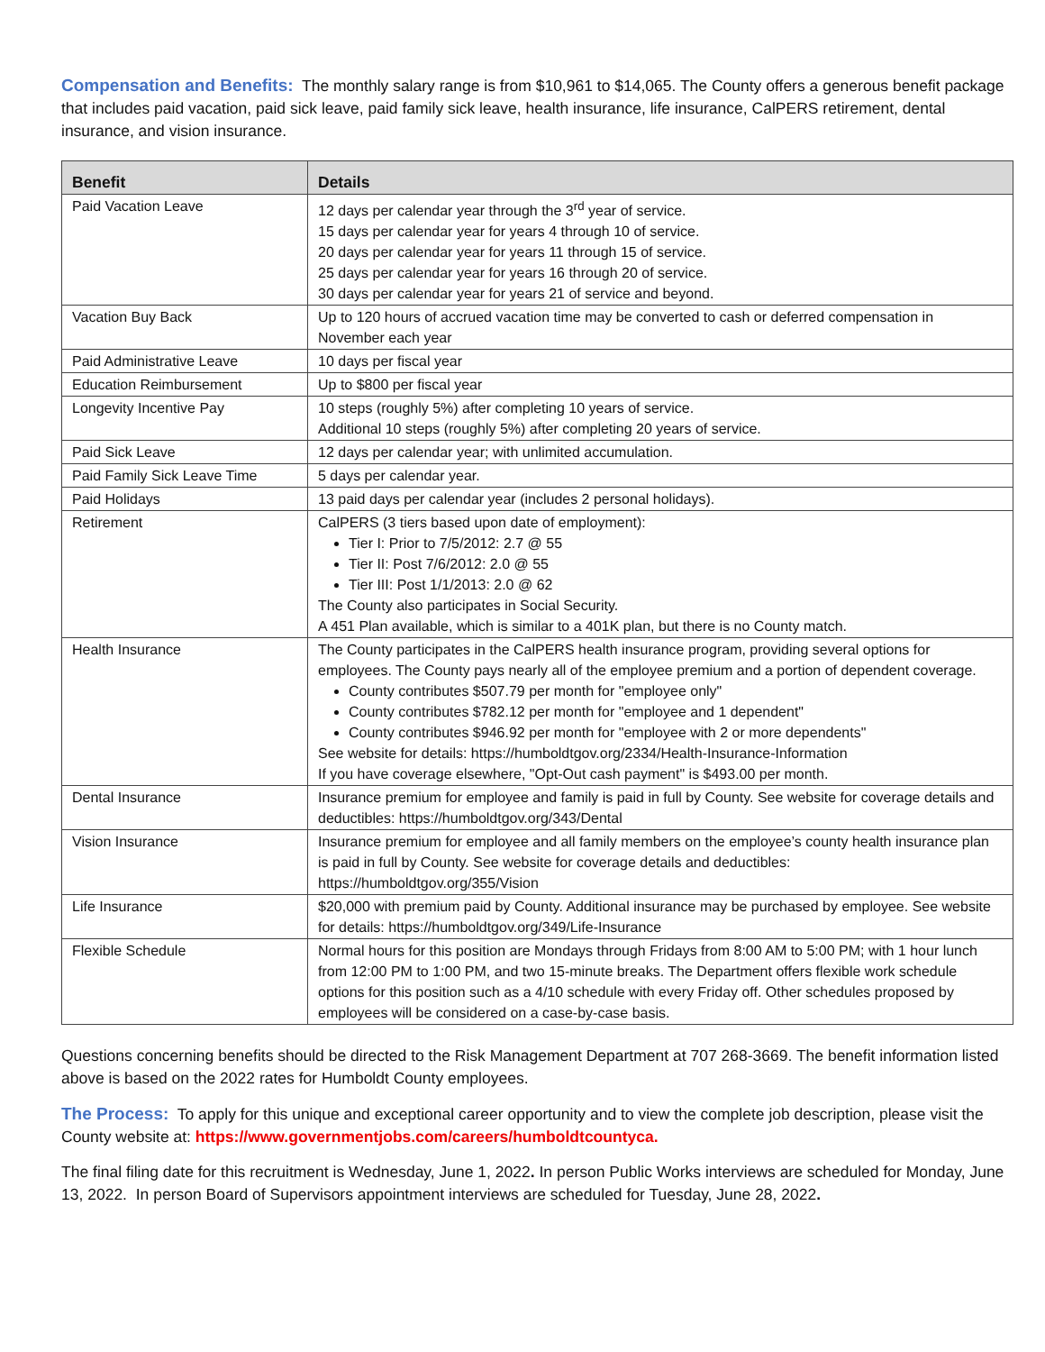Compensation and Benefits: The monthly salary range is from $10,961 to $14,065. The County offers a generous benefit package that includes paid vacation, paid sick leave, paid family sick leave, health insurance, life insurance, CalPERS retirement, dental insurance, and vision insurance.
| Benefit | Details |
| --- | --- |
| Paid Vacation Leave | 12 days per calendar year through the 3<sup>rd</sup> year of service. 15 days per calendar year for years 4 through 10 of service. 20 days per calendar year for years 11 through 15 of service. 25 days per calendar year for years 16 through 20 of service. 30 days per calendar year for years 21 of service and beyond. |
| Vacation Buy Back | Up to 120 hours of accrued vacation time may be converted to cash or deferred compensation in November each year |
| Paid Administrative Leave | 10 days per fiscal year |
| Education Reimbursement | Up to $800 per fiscal year |
| Longevity Incentive Pay | 10 steps (roughly 5%) after completing 10 years of service. Additional 10 steps (roughly 5%) after completing 20 years of service. |
| Paid Sick Leave | 12 days per calendar year; with unlimited accumulation. |
| Paid Family Sick Leave Time | 5 days per calendar year. |
| Paid Holidays | 13 paid days per calendar year (includes 2 personal holidays). |
| Retirement | CalPERS (3 tiers based upon date of employment): Tier I: Prior to 7/5/2012: 2.7 @ 55 Tier II: Post 7/6/2012: 2.0 @ 55 Tier III: Post 1/1/2013: 2.0 @ 62 The County also participates in Social Security. A 451 Plan available, which is similar to a 401K plan, but there is no County match. |
| Health Insurance | The County participates in the CalPERS health insurance program, providing several options for employees. The County pays nearly all of the employee premium and a portion of dependent coverage. County contributes $507.79 per month for "employee only" County contributes $782.12 per month for "employee and 1 dependent" County contributes $946.92 per month for "employee with 2 or more dependents" See website for details: https://humboldtgov.org/2334/Health-Insurance-Information If you have coverage elsewhere, "Opt-Out cash payment" is $493.00 per month. |
| Dental Insurance | Insurance premium for employee and family is paid in full by County. See website for coverage details and deductibles: https://humboldtgov.org/343/Dental |
| Vision Insurance | Insurance premium for employee and all family members on the employee’s county health insurance plan is paid in full by County. See website for coverage details and deductibles: https://humboldtgov.org/355/Vision |
| Life Insurance | $20,000 with premium paid by County. Additional insurance may be purchased by employee. See website for details: https://humboldtgov.org/349/Life-Insurance |
| Flexible Schedule | Normal hours for this position are Mondays through Fridays from 8:00 AM to 5:00 PM; with 1 hour lunch from 12:00 PM to 1:00 PM, and two 15-minute breaks. The Department offers flexible work schedule options for this position such as a 4/10 schedule with every Friday off. Other schedules proposed by employees will be considered on a case-by-case basis. |
Questions concerning benefits should be directed to the Risk Management Department at 707 268-3669. The benefit information listed above is based on the 2022 rates for Humboldt County employees.
The Process: To apply for this unique and exceptional career opportunity and to view the complete job description, please visit the County website at: https://www.governmentjobs.com/careers/humboldtcountyca.
The final filing date for this recruitment is Wednesday, June 1, 2022. In person Public Works interviews are scheduled for Monday, June 13, 2022. In person Board of Supervisors appointment interviews are scheduled for Tuesday, June 28, 2022.